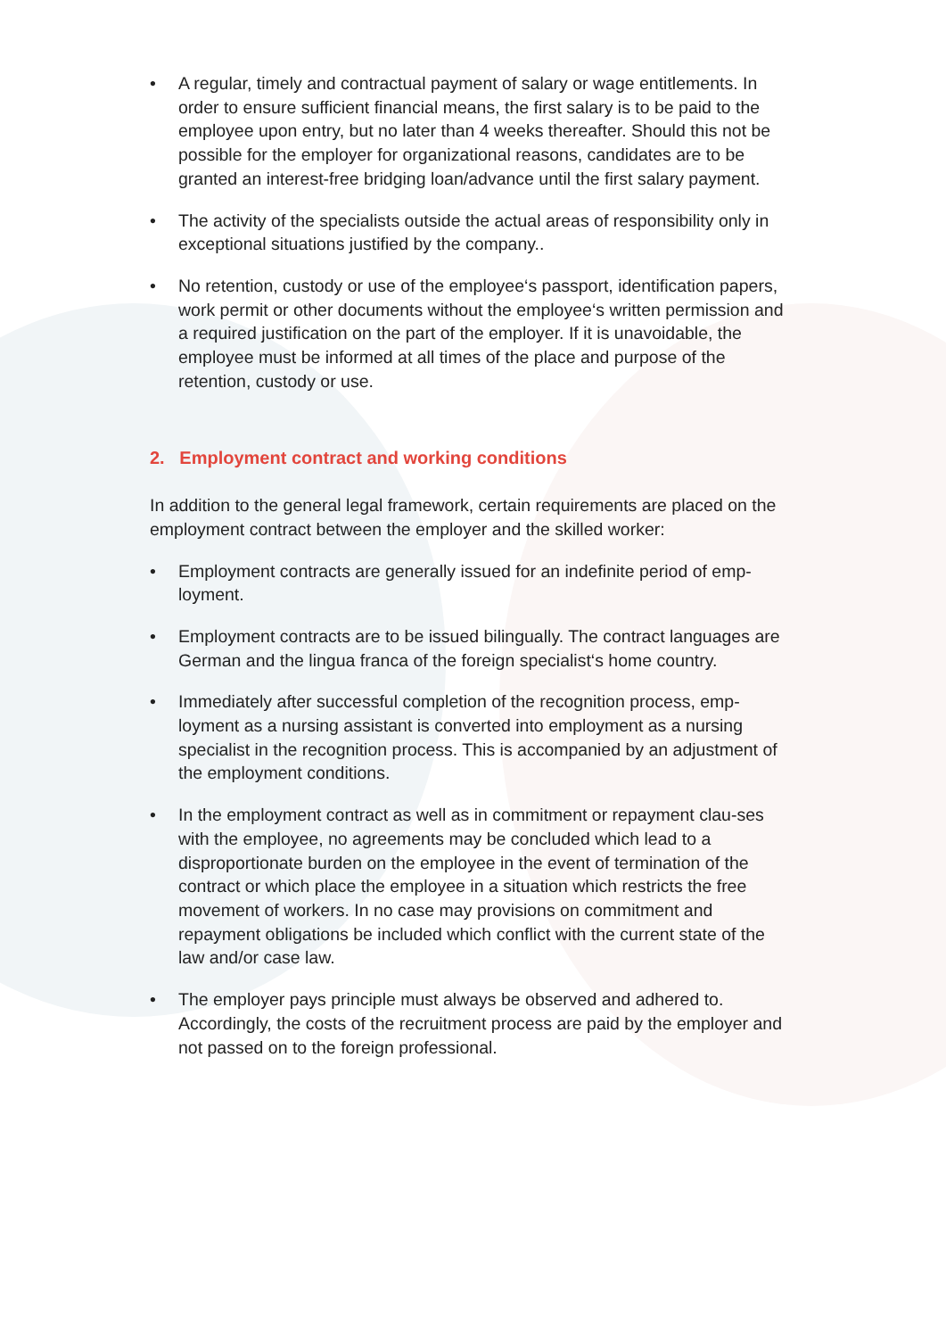• A regular, timely and contractual payment of salary or wage entitlements. In order to ensure sufficient financial means, the first salary is to be paid to the employee upon entry, but no later than 4 weeks thereafter. Should this not be possible for the employer for organizational reasons, candidates are to be granted an interest-free bridging loan/advance until the first salary payment.
• The activity of the specialists outside the actual areas of responsibility only in exceptional situations justified by the company..
• No retention, custody or use of the employee‘s passport, identification papers, work permit or other documents without the employee‘s written permission and a required justification on the part of the employer. If it is unavoidable, the employee must be informed at all times of the place and purpose of the retention, custody or use.
2. Employment contract and working conditions
In addition to the general legal framework, certain requirements are placed on the employment contract between the employer and the skilled worker:
• Employment contracts are generally issued for an indefinite period of emp-loyment.
• Employment contracts are to be issued bilingually. The contract languages are German and the lingua franca of the foreign specialist‘s home country.
• Immediately after successful completion of the recognition process, emp-loyment as a nursing assistant is converted into employment as a nursing specialist in the recognition process. This is accompanied by an adjustment of the employment conditions.
• In the employment contract as well as in commitment or repayment clau-ses with the employee, no agreements may be concluded which lead to a disproportionate burden on the employee in the event of termination of the contract or which place the employee in a situation which restricts the free movement of workers. In no case may provisions on commitment and repayment obligations be included which conflict with the current state of the law and/or case law.
• The employer pays principle must always be observed and adhered to. Accordingly, the costs of the recruitment process are paid by the employer and not passed on to the foreign professional.